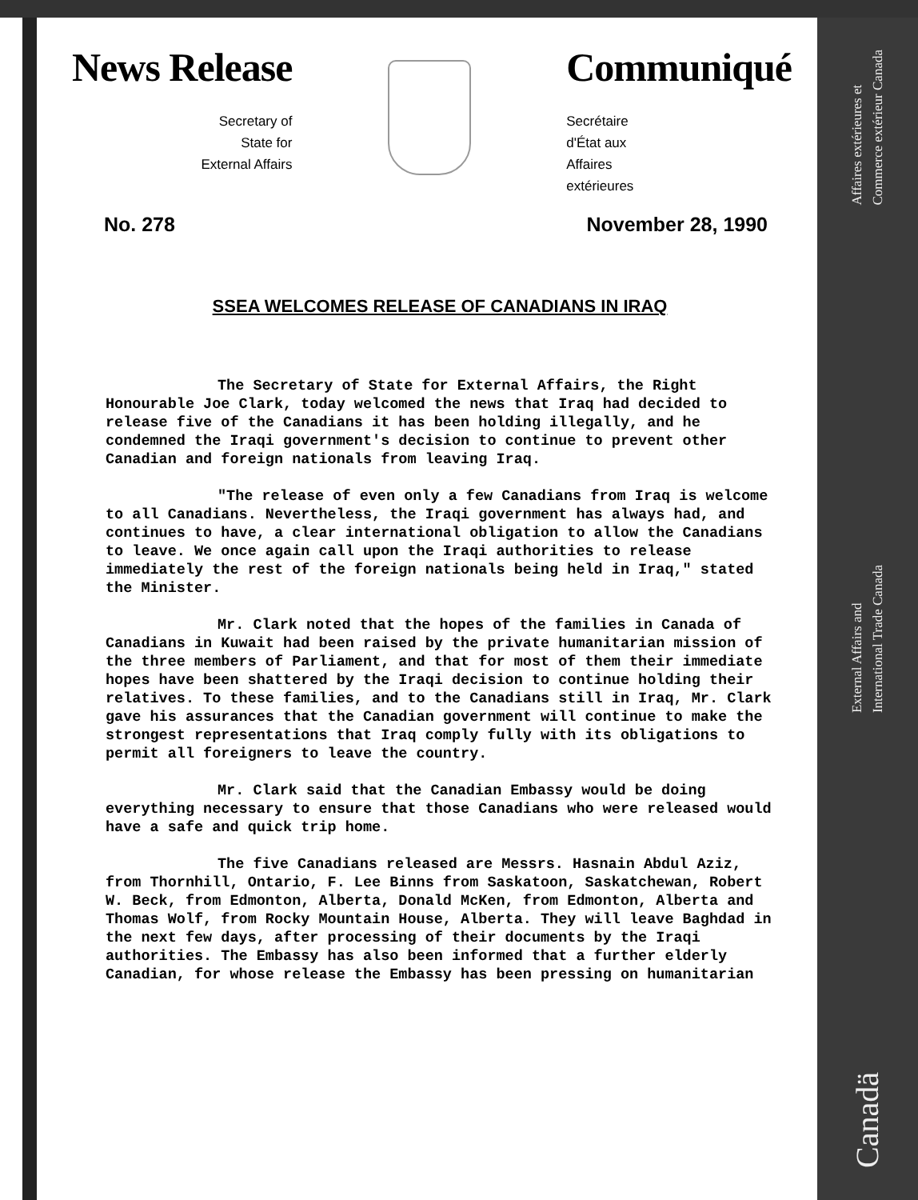Affaires extérieures et
Commerce extérieur Canada
External Affairs and
International Trade Canada
Canadä
News Release
Secretary of
State for
External Affairs
Communiqué
Secrétaire
d'État aux
Affaires
extérieures
No. 278 November 28, 1990
SSEA WELCOMES RELEASE OF CANADIANS IN IRAQ
The Secretary of State for External Affairs, the Right Honourable Joe Clark, today welcomed the news that Iraq had decided to release five of the Canadians it has been holding illegally, and he condemned the Iraqi government's decision to continue to prevent other Canadian and foreign nationals from leaving Iraq.
"The release of even only a few Canadians from Iraq is welcome to all Canadians. Nevertheless, the Iraqi government has always had, and continues to have, a clear international obligation to allow the Canadians to leave. We once again call upon the Iraqi authorities to release immediately the rest of the foreign nationals being held in Iraq," stated the Minister.
Mr. Clark noted that the hopes of the families in Canada of Canadians in Kuwait had been raised by the private humanitarian mission of the three members of Parliament, and that for most of them their immediate hopes have been shattered by the Iraqi decision to continue holding their relatives. To these families, and to the Canadians still in Iraq, Mr. Clark gave his assurances that the Canadian government will continue to make the strongest representations that Iraq comply fully with its obligations to permit all foreigners to leave the country.
Mr. Clark said that the Canadian Embassy would be doing everything necessary to ensure that those Canadians who were released would have a safe and quick trip home.
The five Canadians released are Messrs. Hasnain Abdul Aziz, from Thornhill, Ontario, F. Lee Binns from Saskatoon, Saskatchewan, Robert W. Beck, from Edmonton, Alberta, Donald McKen, from Edmonton, Alberta and Thomas Wolf, from Rocky Mountain House, Alberta. They will leave Baghdad in the next few days, after processing of their documents by the Iraqi authorities. The Embassy has also been informed that a further elderly Canadian, for whose release the Embassy has been pressing on humanitarian